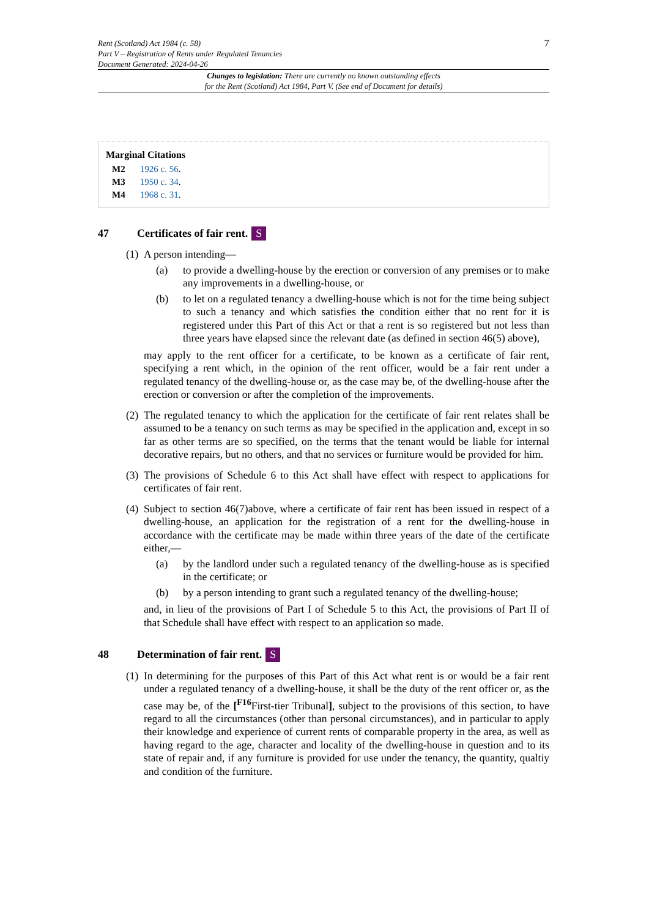Rent (Scotland) Act 1984 (c. 58)
Part V – Registration of Rents under Regulated Tenancies
Document Generated: 2024-04-26
7
Changes to legislation: There are currently no known outstanding effects
for the Rent (Scotland) Act 1984, Part V. (See end of Document for details)
Marginal Citations
M2 1926 c. 56.
M3 1950 c. 34.
M4 1968 c. 31.
47 Certificates of fair rent. S
(1)
A person intending—
(a) to provide a dwelling-house by the erection or conversion of any premises or to make any improvements in a dwelling-house, or
(b) to let on a regulated tenancy a dwelling-house which is not for the time being subject to such a tenancy and which satisfies the condition either that no rent for it is registered under this Part of this Act or that a rent is so registered but not less than three years have elapsed since the relevant date (as defined in section 46(5) above),
may apply to the rent officer for a certificate, to be known as a certificate of fair rent, specifying a rent which, in the opinion of the rent officer, would be a fair rent under a regulated tenancy of the dwelling-house or, as the case may be, of the dwelling-house after the erection or conversion or after the completion of the improvements.
(2)
The regulated tenancy to which the application for the certificate of fair rent relates shall be assumed to be a tenancy on such terms as may be specified in the application and, except in so far as other terms are so specified, on the terms that the tenant would be liable for internal decorative repairs, but no others, and that no services or furniture would be provided for him.
(3)
The provisions of Schedule 6 to this Act shall have effect with respect to applications for certificates of fair rent.
(4)
Subject to section 46(7)above, where a certificate of fair rent has been issued in respect of a dwelling-house, an application for the registration of a rent for the dwelling-house in accordance with the certificate may be made within three years of the date of the certificate either,—
(a) by the landlord under such a regulated tenancy of the dwelling-house as is specified in the certificate; or
(b) by a person intending to grant such a regulated tenancy of the dwelling-house;
and, in lieu of the provisions of Part I of Schedule 5 to this Act, the provisions of Part II of that Schedule shall have effect with respect to an application so made.
48 Determination of fair rent. S
(1)
In determining for the purposes of this Part of this Act what rent is or would be a fair rent under a regulated tenancy of a dwelling-house, it shall be the duty of the rent officer or, as the case may be, of the [<sup>F16</sup>First-tier Tribunal], subject to the provisions of this section, to have regard to all the circumstances (other than personal circumstances), and in particular to apply their knowledge and experience of current rents of comparable property in the area, as well as having regard to the age, character and locality of the dwelling-house in question and to its state of repair and, if any furniture is provided for use under the tenancy, the quantity, qualtiy and condition of the furniture.